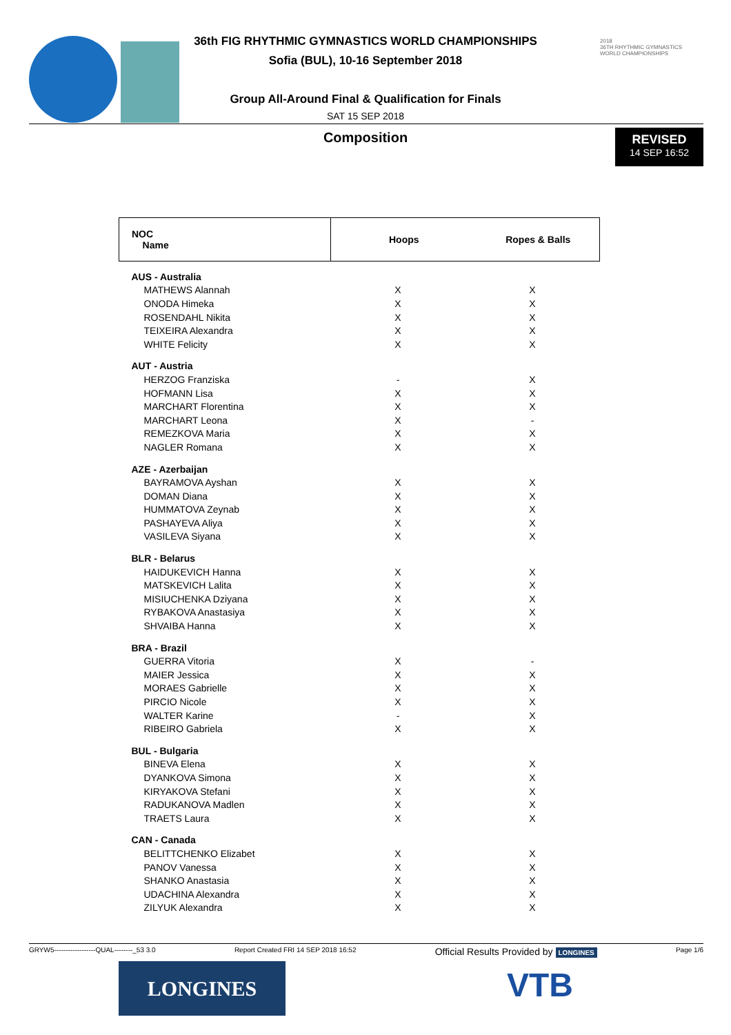2018
36TH RHYTHMIC GYMNASTICS WORLD CHAMPIONSHIPS
36th FIG RHYTHMIC GYMNASTICS WORLD CHAMPIONSHIPS
Sofia (BUL), 10-16 September 2018
Group All-Around Final & Qualification for Finals
SAT 15 SEP 2018
Composition
REVISED
14 SEP 16:52
| NOC Name | Hoops | Ropes & Balls |
| --- | --- | --- |
| AUS - Australia | | |
| MATHEWS Alannah | X | X |
| ONODA Himeka | X | X |
| ROSENDAHL Nikita | X | X |
| TEIXEIRA Alexandra | X | X |
| WHITE Felicity | X | X |
| AUT - Austria | | |
| HERZOG Franziska | - | X |
| HOFMANN Lisa | X | X |
| MARCHART Florentina | X | X |
| MARCHART Leona | X | - |
| REMEZKOVA Maria | X | X |
| NAGLER Romana | X | X |
| AZE - Azerbaijan | | |
| BAYRAMOVA Ayshan | X | X |
| DOMAN Diana | X | X |
| HUMMATOVA Zeynab | X | X |
| PASHAYEVA Aliya | X | X |
| VASILEVA Siyana | X | X |
| BLR - Belarus | | |
| HAIDUKEVICH Hanna | X | X |
| MATSKEVICH Lalita | X | X |
| MISIUCHENKA Dziyana | X | X |
| RYBAKOVA Anastasiya | X | X |
| SHVAIBA Hanna | X | X |
| BRA - Brazil | | |
| GUERRA Vitoria | X | - |
| MAIER Jessica | X | X |
| MORAES Gabrielle | X | X |
| PIRCIO Nicole | X | X |
| WALTER Karine | - | X |
| RIBEIRO Gabriela | X | X |
| BUL - Bulgaria | | |
| BINEVA Elena | X | X |
| DYANKOVA Simona | X | X |
| KIRYAKOVA Stefani | X | X |
| RADUKANOVA Madlen | X | X |
| TRAETS Laura | X | X |
| CAN - Canada | | |
| BELITTCHENKO Elizabet | X | X |
| PANOV Vanessa | X | X |
| SHANKO Anastasia | X | X |
| UDACHINA Alexandra | X | X |
| ZILYUK Alexandra | X | X |
GRYW5------------------QUAL--------_53 3.0 Report Created FRI 14 SEP 2018 16:52 Official Results Provided by LONGINES Page 1/6
LONGINES VTB